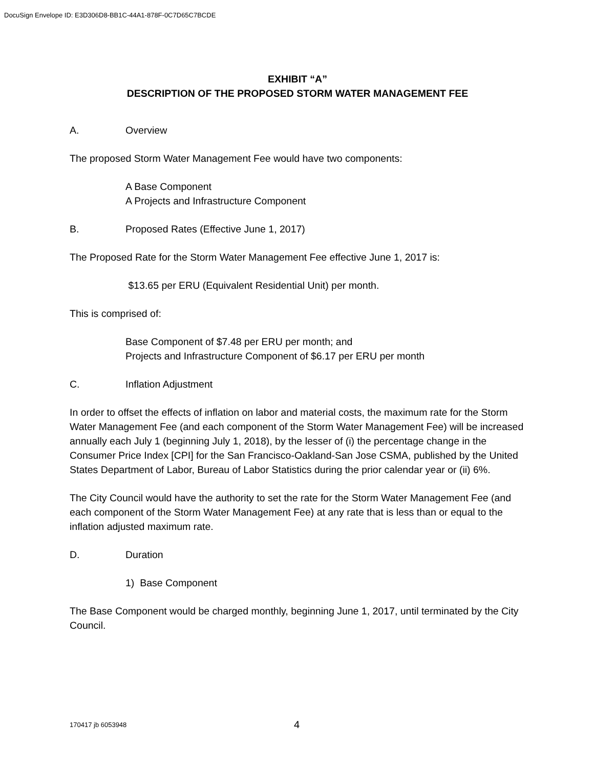DocuSign Envelope ID: E3D306D8-BB1C-44A1-878F-0C7D65C7BCDE
EXHIBIT “A”
DESCRIPTION OF THE PROPOSED STORM WATER MANAGEMENT FEE
A. Overview
The proposed Storm Water Management Fee would have two components:
A Base Component
A Projects and Infrastructure Component
B. Proposed Rates (Effective June 1, 2017)
The Proposed Rate for the Storm Water Management Fee effective June 1, 2017 is:
$13.65 per ERU (Equivalent Residential Unit) per month.
This is comprised of:
Base Component of $7.48 per ERU per month; and
Projects and Infrastructure Component of $6.17 per ERU per month
C. Inflation Adjustment
In order to offset the effects of inflation on labor and material costs, the maximum rate for the Storm Water Management Fee (and each component of the Storm Water Management Fee) will be increased annually each July 1 (beginning July 1, 2018), by the lesser of (i) the percentage change in the Consumer Price Index [CPI] for the San Francisco-Oakland-San Jose CSMA, published by the United States Department of Labor, Bureau of Labor Statistics during the prior calendar year or (ii) 6%.
The City Council would have the authority to set the rate for the Storm Water Management Fee (and each component of the Storm Water Management Fee) at any rate that is less than or equal to the inflation adjusted maximum rate.
D. Duration
1) Base Component
The Base Component would be charged monthly, beginning June 1, 2017, until terminated by the City Council.
170417 jb 6053948 4